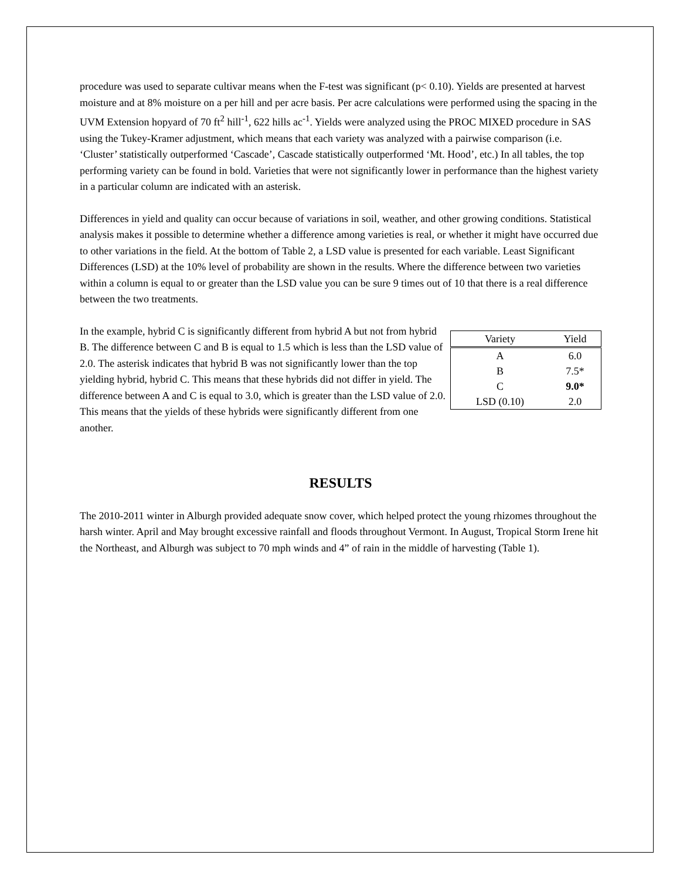procedure was used to separate cultivar means when the F-test was significant (p< 0.10). Yields are presented at harvest moisture and at 8% moisture on a per hill and per acre basis. Per acre calculations were performed using the spacing in the UVM Extension hopyard of 70 ft<sup>2</sup> hill<sup>-1</sup>, 622 hills ac<sup>-1</sup>. Yields were analyzed using the PROC MIXED procedure in SAS using the Tukey-Kramer adjustment, which means that each variety was analyzed with a pairwise comparison (i.e. ‘Cluster’ statistically outperformed ‘Cascade’, Cascade statistically outperformed ‘Mt. Hood’, etc.) In all tables, the top performing variety can be found in bold. Varieties that were not significantly lower in performance than the highest variety in a particular column are indicated with an asterisk.
Differences in yield and quality can occur because of variations in soil, weather, and other growing conditions. Statistical analysis makes it possible to determine whether a difference among varieties is real, or whether it might have occurred due to other variations in the field. At the bottom of Table 2, a LSD value is presented for each variable. Least Significant Differences (LSD) at the 10% level of probability are shown in the results. Where the difference between two varieties within a column is equal to or greater than the LSD value you can be sure 9 times out of 10 that there is a real difference between the two treatments.
In the example, hybrid C is significantly different from hybrid A but not from hybrid B. The difference between C and B is equal to 1.5 which is less than the LSD value of 2.0. The asterisk indicates that hybrid B was not significantly lower than the top yielding hybrid, hybrid C. This means that these hybrids did not differ in yield. The difference between A and C is equal to 3.0, which is greater than the LSD value of 2.0. This means that the yields of these hybrids were significantly different from one another.
| Variety | Yield |
| --- | --- |
| A | 6.0 |
| B | 7.5* |
| C | 9.0* |
| LSD (0.10) | 2.0 |
RESULTS
The 2010-2011 winter in Alburgh provided adequate snow cover, which helped protect the young rhizomes throughout the harsh winter. April and May brought excessive rainfall and floods throughout Vermont. In August, Tropical Storm Irene hit the Northeast, and Alburgh was subject to 70 mph winds and 4” of rain in the middle of harvesting (Table 1).